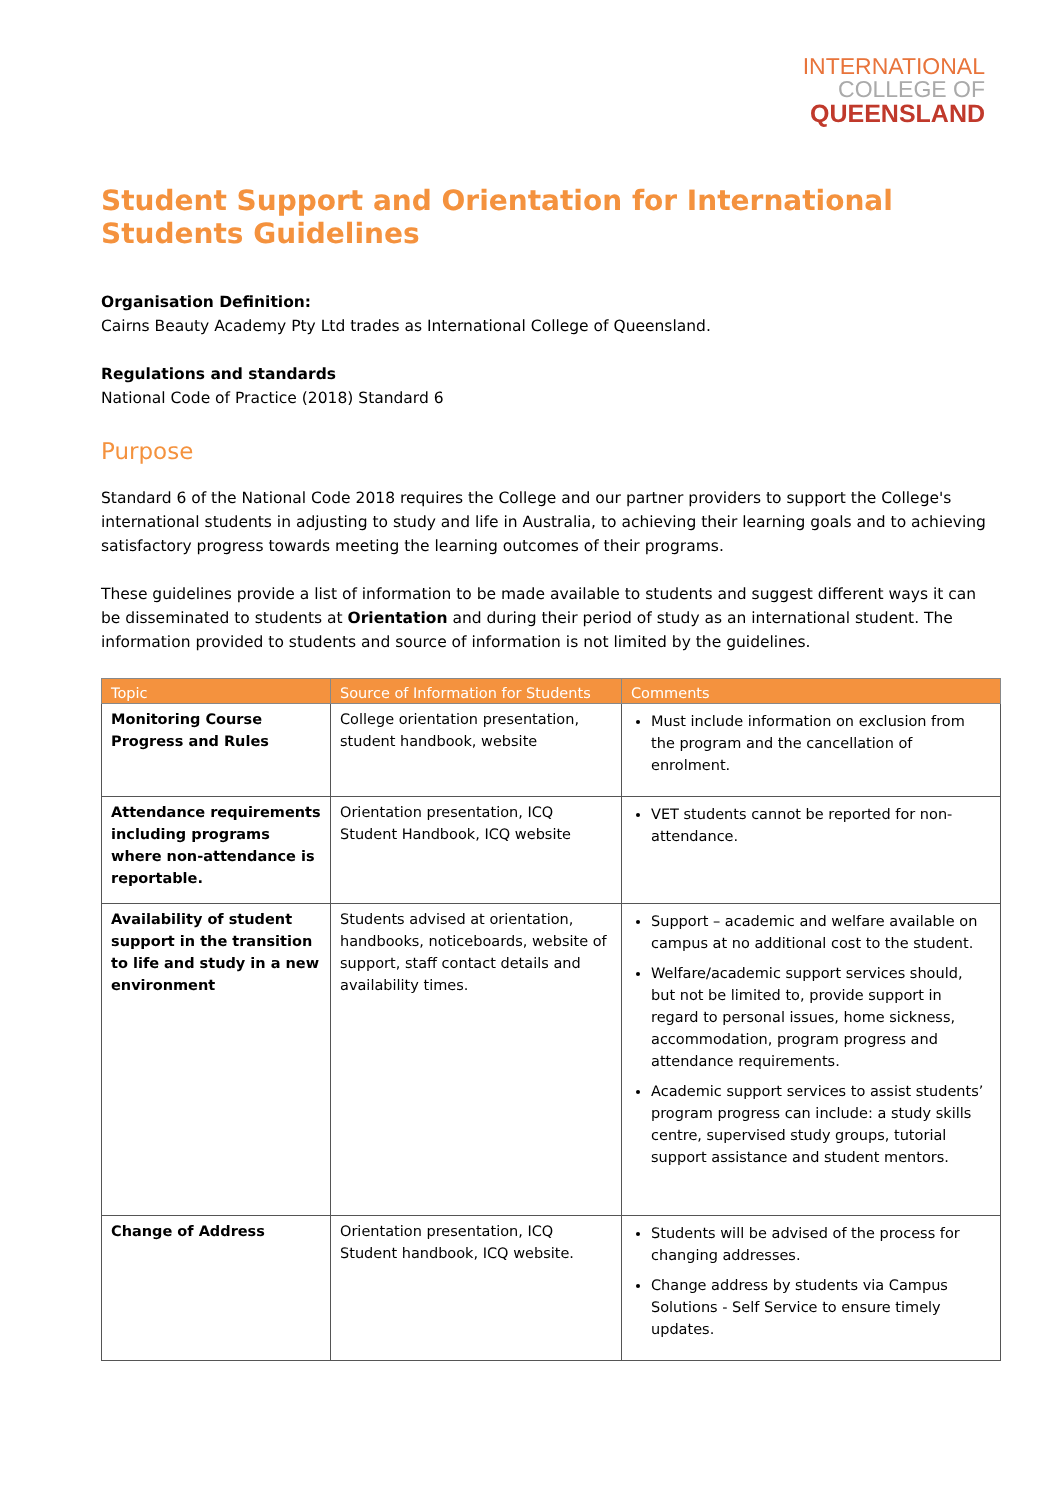INTERNATIONAL
COLLEGE OF
QUEENSLAND
Student Support and Orientation for International Students Guidelines
Organisation Definition:
Cairns Beauty Academy Pty Ltd trades as International College of Queensland.
Regulations and standards
National Code of Practice (2018) Standard 6
Purpose
Standard 6 of the National Code 2018 requires the College and our partner providers to support the College's international students in adjusting to study and life in Australia, to achieving their learning goals and to achieving satisfactory progress towards meeting the learning outcomes of their programs.
These guidelines provide a list of information to be made available to students and suggest different ways it can be disseminated to students at Orientation and during their period of study as an international student. The information provided to students and source of information is not limited by the guidelines.
| Topic | Source of Information for Students | Comments |
| --- | --- | --- |
| Monitoring Course Progress and Rules | College orientation presentation, student handbook, website | Must include information on exclusion from the program and the cancellation of enrolment. |
| Attendance requirements including programs where non-attendance is reportable. | Orientation presentation, ICQ Student Handbook, ICQ website | VET students cannot be reported for non-attendance. |
| Availability of student support in the transition to life and study in a new environment | Students advised at orientation, handbooks, noticeboards, website of support, staff contact details and availability times. | Support – academic and welfare available on campus at no additional cost to the student. Welfare/academic support services should, but not be limited to, provide support in regard to personal issues, home sickness, accommodation, program progress and attendance requirements. Academic support services to assist students’ program progress can include: a study skills centre, supervised study groups, tutorial support assistance and student mentors. |
| Change of Address | Orientation presentation, ICQ Student handbook, ICQ website. | Students will be advised of the process for changing addresses. Change address by students via Campus Solutions - Self Service to ensure timely updates. |